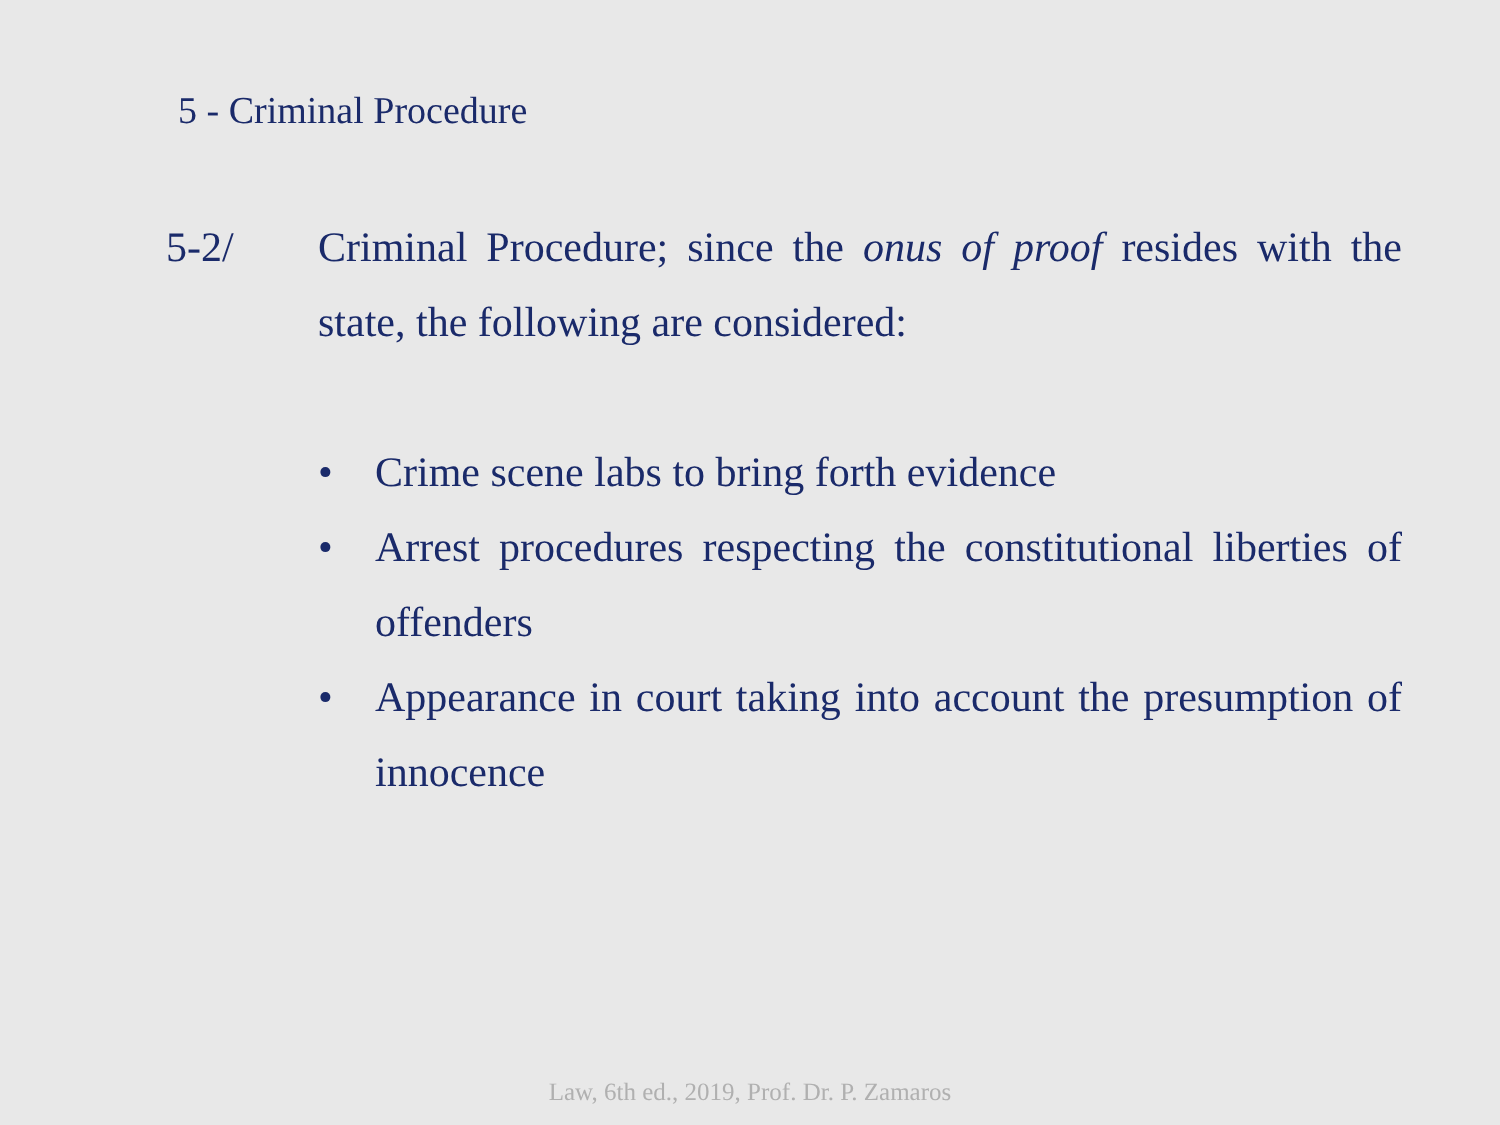5 - Criminal Procedure
5-2/ Criminal Procedure; since the onus of proof resides with the state, the following are considered:
• Crime scene labs to bring forth evidence
• Arrest procedures respecting the constitutional liberties of offenders
• Appearance in court taking into account the presumption of innocence
Law, 6th ed., 2019, Prof. Dr. P. Zamaros